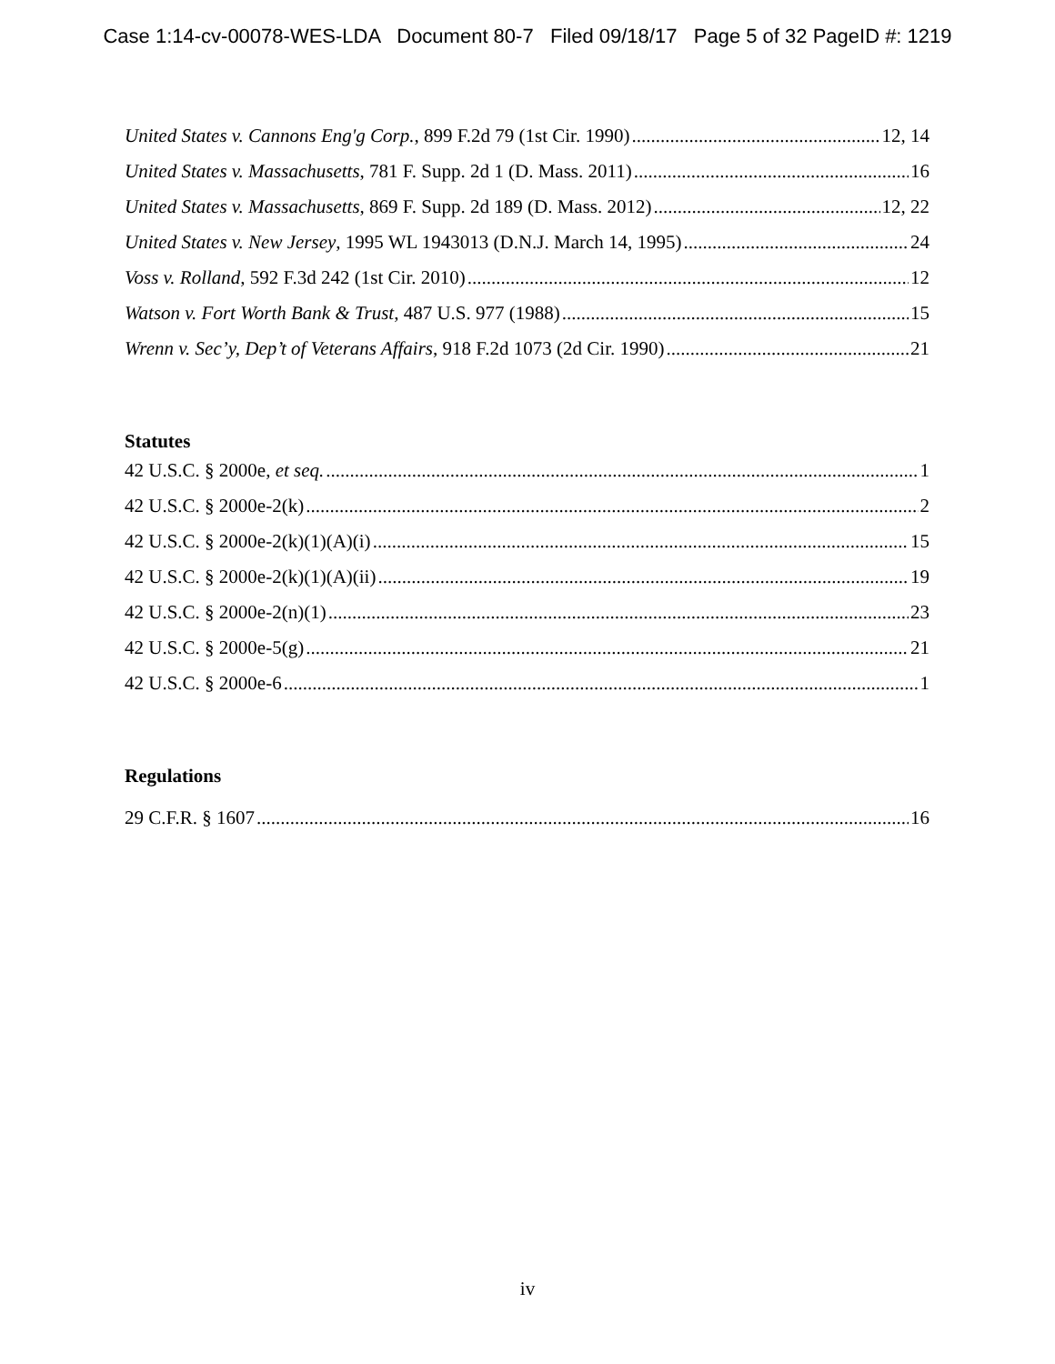Case 1:14-cv-00078-WES-LDA Document 80-7 Filed 09/18/17 Page 5 of 32 PageID #: 1219
United States v. Cannons Eng'g Corp., 899 F.2d 79 (1st Cir. 1990) 12, 14
United States v. Massachusetts, 781 F. Supp. 2d 1 (D. Mass. 2011) 16
United States v. Massachusetts, 869 F. Supp. 2d 189 (D. Mass. 2012) 12, 22
United States v. New Jersey, 1995 WL 1943013 (D.N.J. March 14, 1995) 24
Voss v. Rolland, 592 F.3d 242 (1st Cir. 2010) 12
Watson v. Fort Worth Bank & Trust, 487 U.S. 977 (1988) 15
Wrenn v. Sec’y, Dep’t of Veterans Affairs, 918 F.2d 1073 (2d Cir. 1990) 21
Statutes
42 U.S.C. § 2000e, et seq. 1
42 U.S.C. § 2000e-2(k) 2
42 U.S.C. § 2000e-2(k)(1)(A)(i) 15
42 U.S.C. § 2000e-2(k)(1)(A)(ii) 19
42 U.S.C. § 2000e-2(n)(1) 23
42 U.S.C. § 2000e-5(g) 21
42 U.S.C. § 2000e-6 1
Regulations
29 C.F.R. § 1607 16
iv